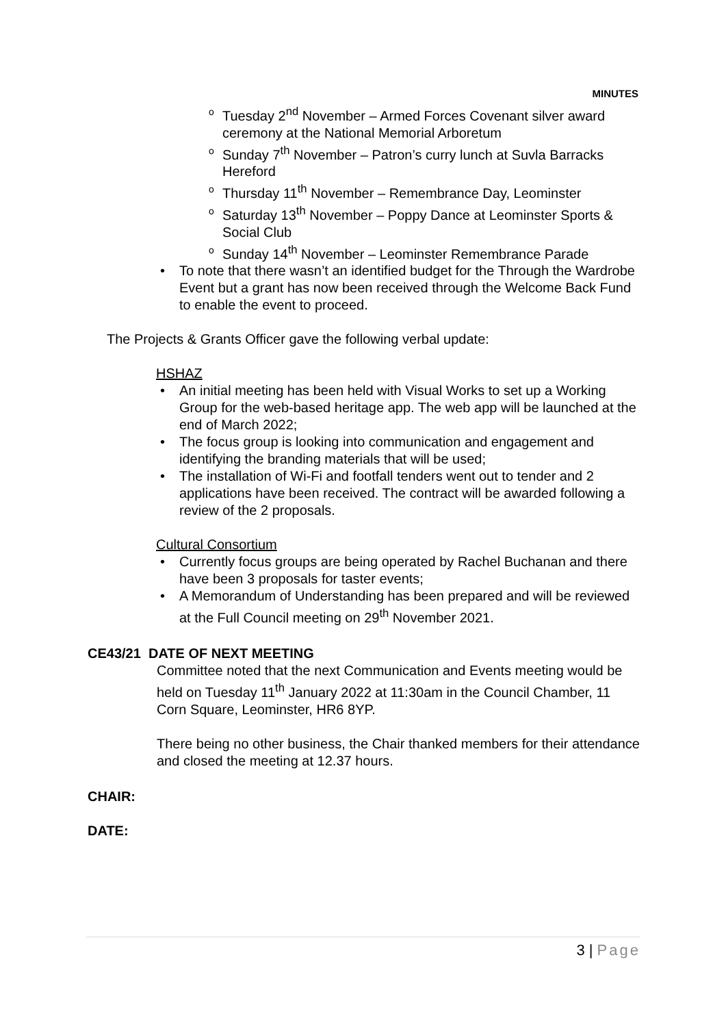MINUTES
o Tuesday 2<sup>nd</sup> November – Armed Forces Covenant silver award ceremony at the National Memorial Arboretum
o Sunday 7<sup>th</sup> November – Patron’s curry lunch at Suvla Barracks Hereford
o Thursday 11<sup>th</sup> November – Remembrance Day, Leominster
o Saturday 13<sup>th</sup> November – Poppy Dance at Leominster Sports & Social Club
o Sunday 14<sup>th</sup> November – Leominster Remembrance Parade
• To note that there wasn’t an identified budget for the Through the Wardrobe Event but a grant has now been received through the Welcome Back Fund to enable the event to proceed.
The Projects & Grants Officer gave the following verbal update:
HSHAZ
• An initial meeting has been held with Visual Works to set up a Working Group for the web-based heritage app. The web app will be launched at the end of March 2022;
• The focus group is looking into communication and engagement and identifying the branding materials that will be used;
• The installation of Wi-Fi and footfall tenders went out to tender and 2 applications have been received. The contract will be awarded following a review of the 2 proposals.
Cultural Consortium
• Currently focus groups are being operated by Rachel Buchanan and there have been 3 proposals for taster events;
• A Memorandum of Understanding has been prepared and will be reviewed at the Full Council meeting on 29<sup>th</sup> November 2021.
CE43/21 DATE OF NEXT MEETING
Committee noted that the next Communication and Events meeting would be held on Tuesday 11<sup>th</sup> January 2022 at 11:30am in the Council Chamber, 11 Corn Square, Leominster, HR6 8YP.
There being no other business, the Chair thanked members for their attendance and closed the meeting at 12.37 hours.
CHAIR:
DATE:
3 | Page